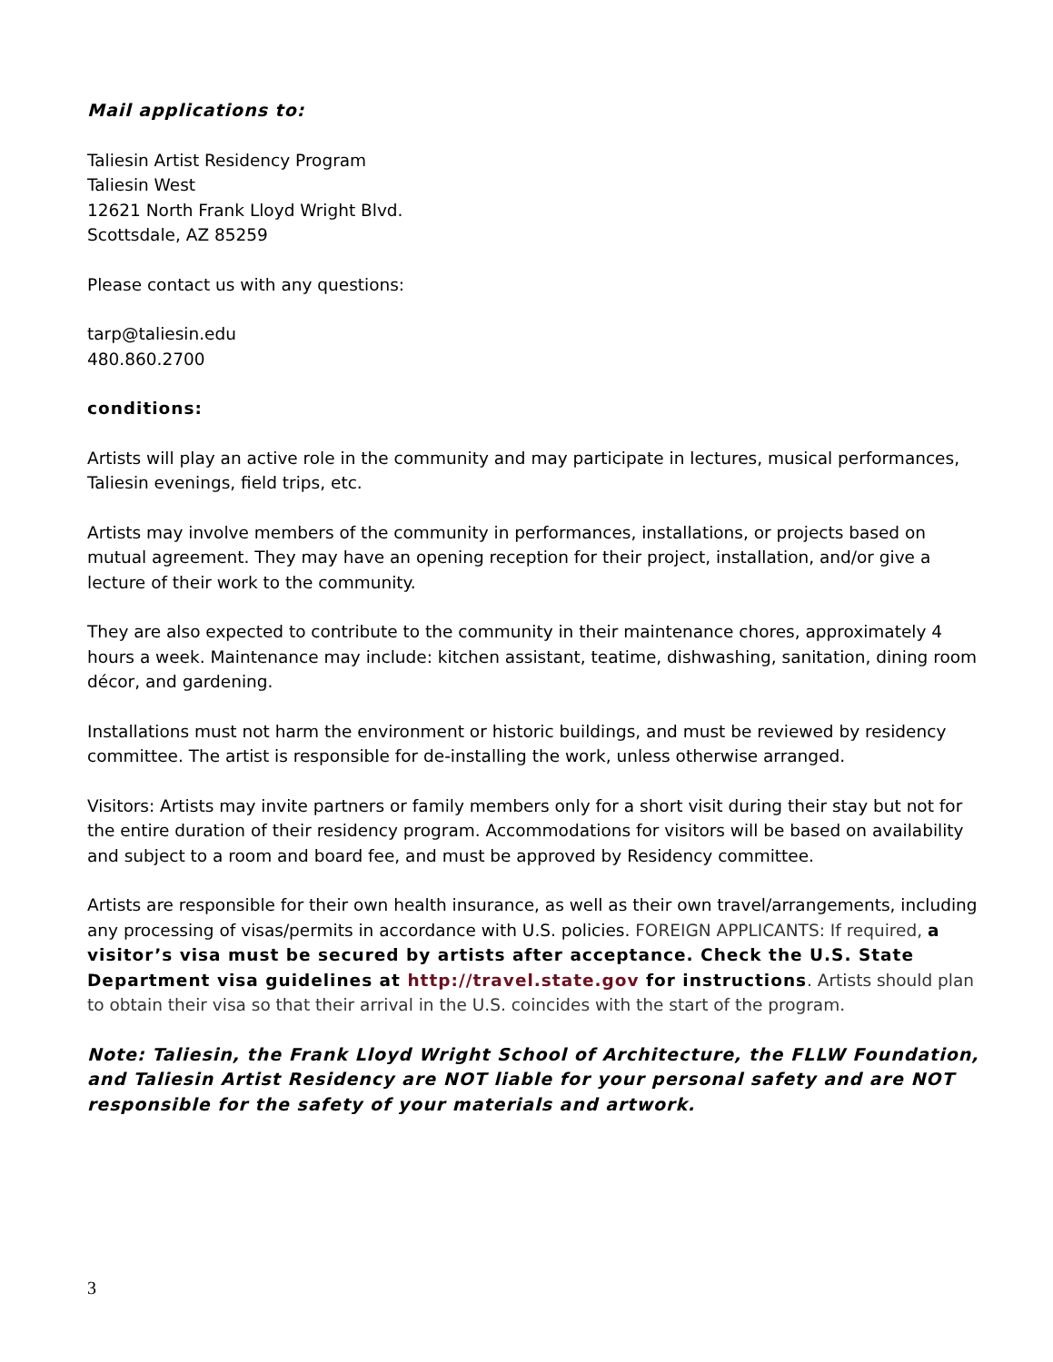Mail applications to:
Taliesin Artist Residency Program
Taliesin West
12621 North Frank Lloyd Wright Blvd.
Scottsdale, AZ 85259
Please contact us with any questions:
tarp@taliesin.edu
480.860.2700
conditions:
Artists will play an active role in the community and may participate in lectures, musical performances, Taliesin evenings, field trips, etc.
Artists may involve members of the community in performances, installations, or projects based on mutual agreement. They may have an opening reception for their project, installation, and/or give a lecture of their work to the community.
They are also expected to contribute to the community in their maintenance chores, approximately 4 hours a week. Maintenance may include: kitchen assistant, teatime, dishwashing, sanitation, dining room décor, and gardening.
Installations must not harm the environment or historic buildings, and must be reviewed by residency committee. The artist is responsible for de-installing the work, unless otherwise arranged.
Visitors: Artists may invite partners or family members only for a short visit during their stay but not for the entire duration of their residency program. Accommodations for visitors will be based on availability and subject to a room and board fee, and must be approved by Residency committee.
Artists are responsible for their own health insurance, as well as their own travel/arrangements, including any processing of visas/permits in accordance with U.S. policies. FOREIGN APPLICANTS: If required, a visitor’s visa must be secured by artists after acceptance. Check the U.S. State Department visa guidelines at http://travel.state.gov for instructions. Artists should plan to obtain their visa so that their arrival in the U.S. coincides with the start of the program.
Note: Taliesin, the Frank Lloyd Wright School of Architecture, the FLLW Foundation, and Taliesin Artist Residency are NOT liable for your personal safety and are NOT responsible for the safety of your materials and artwork.
3